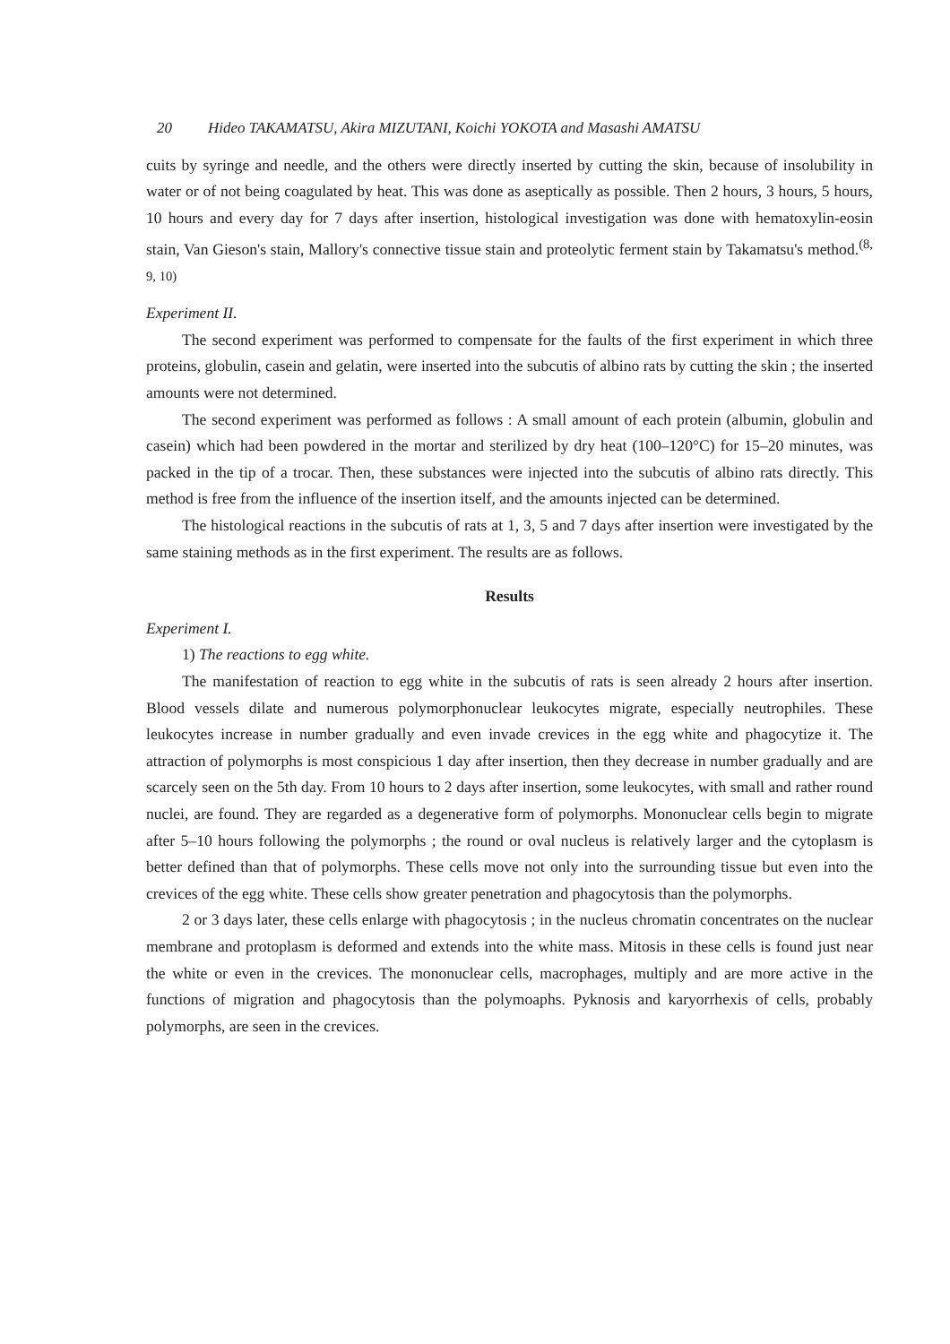20 Hideo TAKAMATSU, Akira MIZUTANI, Koichi YOKOTA and Masashi AMATSU
cuits by syringe and needle, and the others were directly inserted by cutting the skin, because of insolubility in water or of not being coagulated by heat. This was done as aseptically as possible. Then 2 hours, 3 hours, 5 hours, 10 hours and every day for 7 days after insertion, histological investigation was done with hematoxylin-eosin stain, Van Gieson's stain, Mallory's connective tissue stain and proteolytic ferment stain by Takamatsu's method.<sup>(8, 9, 10)</sup>
Experiment II.
The second experiment was performed to compensate for the faults of the first experiment in which three proteins, globulin, casein and gelatin, were inserted into the subcutis of albino rats by cutting the skin ; the inserted amounts were not determined.
The second experiment was performed as follows : A small amount of each protein (albumin, globulin and casein) which had been powdered in the mortar and sterilized by dry heat (100–120°C) for 15–20 minutes, was packed in the tip of a trocar. Then, these substances were injected into the subcutis of albino rats directly. This method is free from the influence of the insertion itself, and the amounts injected can be determined.
The histological reactions in the subcutis of rats at 1, 3, 5 and 7 days after insertion were investigated by the same staining methods as in the first experiment. The results are as follows.
Results
Experiment I.
1) The reactions to egg white.
The manifestation of reaction to egg white in the subcutis of rats is seen already 2 hours after insertion. Blood vessels dilate and numerous polymorphonuclear leukocytes migrate, especially neutrophiles. These leukocytes increase in number gradually and even invade crevices in the egg white and phagocytize it. The attraction of polymorphs is most conspicious 1 day after insertion, then they decrease in number gradually and are scarcely seen on the 5th day. From 10 hours to 2 days after insertion, some leukocytes, with small and rather round nuclei, are found. They are regarded as a degenerative form of polymorphs. Mononuclear cells begin to migrate after 5–10 hours following the polymorphs ; the round or oval nucleus is relatively larger and the cytoplasm is better defined than that of polymorphs. These cells move not only into the surrounding tissue but even into the crevices of the egg white. These cells show greater penetration and phagocytosis than the polymorphs.
2 or 3 days later, these cells enlarge with phagocytosis ; in the nucleus chromatin concentrates on the nuclear membrane and protoplasm is deformed and extends into the white mass. Mitosis in these cells is found just near the white or even in the crevices. The mononuclear cells, macrophages, multiply and are more active in the functions of migration and phagocytosis than the polymoaphs. Pyknosis and karyorrhexis of cells, probably polymorphs, are seen in the crevices.